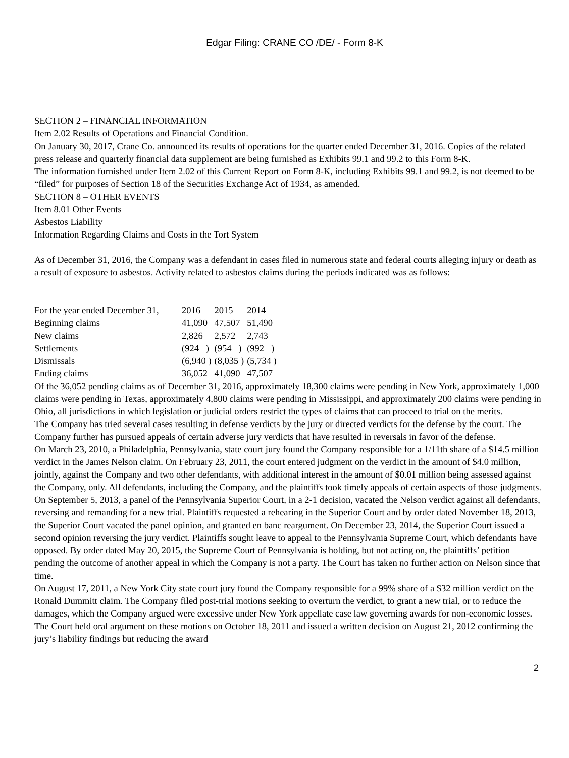Edgar Filing: CRANE CO /DE/ - Form 8-K
SECTION 2 – FINANCIAL INFORMATION
Item 2.02 Results of Operations and Financial Condition.
On January 30, 2017, Crane Co. announced its results of operations for the quarter ended December 31, 2016. Copies of the related press release and quarterly financial data supplement are being furnished as Exhibits 99.1 and 99.2 to this Form 8-K.
The information furnished under Item 2.02 of this Current Report on Form 8-K, including Exhibits 99.1 and 99.2, is not deemed to be “filed” for purposes of Section 18 of the Securities Exchange Act of 1934, as amended.
SECTION 8 – OTHER EVENTS
Item 8.01 Other Events
Asbestos Liability
Information Regarding Claims and Costs in the Tort System
As of December 31, 2016, the Company was a defendant in cases filed in numerous state and federal courts alleging injury or death as a result of exposure to asbestos. Activity related to asbestos claims during the periods indicated was as follows:
| For the year ended December 31, | 2016 | 2015 | 2014 |
| Beginning claims | 41,090 | 47,507 | 51,490 |
| New claims | 2,826 | 2,572 | 2,743 |
| Settlements | (924 ) | (954 ) | (992 ) |
| Dismissals | (6,940 ) | (8,035 ) | (5,734 ) |
| Ending claims | 36,052 | 41,090 | 47,507 |
Of the 36,052 pending claims as of December 31, 2016, approximately 18,300 claims were pending in New York, approximately 1,000 claims were pending in Texas, approximately 4,800 claims were pending in Mississippi, and approximately 200 claims were pending in Ohio, all jurisdictions in which legislation or judicial orders restrict the types of claims that can proceed to trial on the merits.
The Company has tried several cases resulting in defense verdicts by the jury or directed verdicts for the defense by the court. The Company further has pursued appeals of certain adverse jury verdicts that have resulted in reversals in favor of the defense.
On March 23, 2010, a Philadelphia, Pennsylvania, state court jury found the Company responsible for a 1/11th share of a $14.5 million verdict in the James Nelson claim. On February 23, 2011, the court entered judgment on the verdict in the amount of $4.0 million, jointly, against the Company and two other defendants, with additional interest in the amount of $0.01 million being assessed against the Company, only. All defendants, including the Company, and the plaintiffs took timely appeals of certain aspects of those judgments. On September 5, 2013, a panel of the Pennsylvania Superior Court, in a 2-1 decision, vacated the Nelson verdict against all defendants, reversing and remanding for a new trial. Plaintiffs requested a rehearing in the Superior Court and by order dated November 18, 2013, the Superior Court vacated the panel opinion, and granted en banc reargument. On December 23, 2014, the Superior Court issued a second opinion reversing the jury verdict. Plaintiffs sought leave to appeal to the Pennsylvania Supreme Court, which defendants have opposed. By order dated May 20, 2015, the Supreme Court of Pennsylvania is holding, but not acting on, the plaintiffs’ petition pending the outcome of another appeal in which the Company is not a party. The Court has taken no further action on Nelson since that time.
On August 17, 2011, a New York City state court jury found the Company responsible for a 99% share of a $32 million verdict on the Ronald Dummitt claim. The Company filed post-trial motions seeking to overturn the verdict, to grant a new trial, or to reduce the damages, which the Company argued were excessive under New York appellate case law governing awards for non-economic losses. The Court held oral argument on these motions on October 18, 2011 and issued a written decision on August 21, 2012 confirming the jury’s liability findings but reducing the award
2